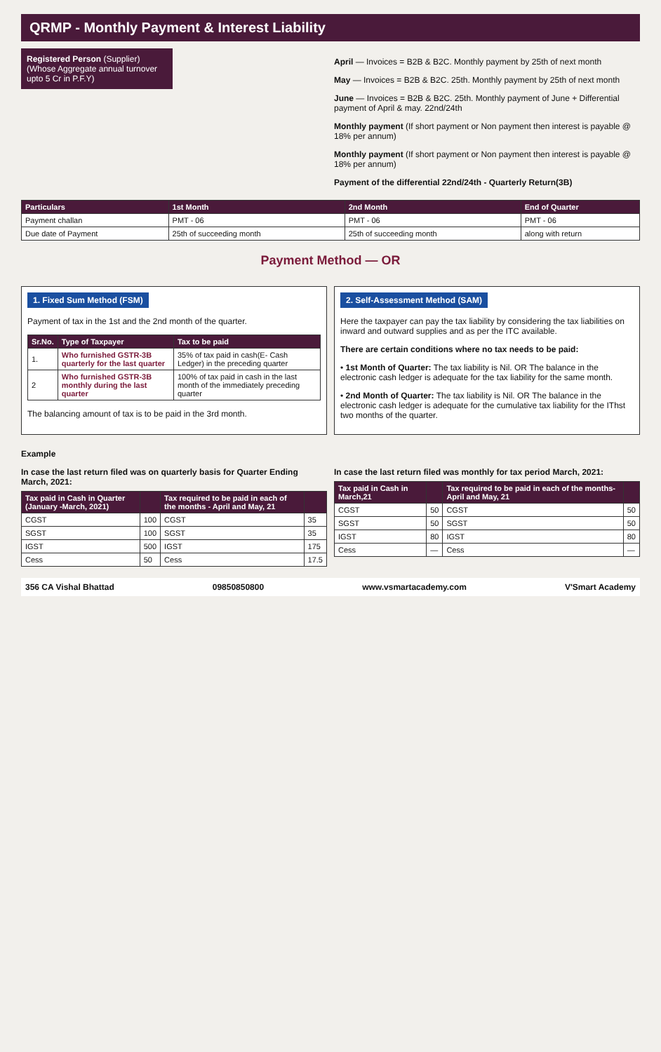QRMP - Monthly Payment & Interest Liability
Registered Person (Supplier)
(Whose Aggregate annual turnover upto 5 Cr in P.F.Y)
April — Invoices = B2B & B2C. Monthly payment by 25th of next month
May — Invoices = B2B & B2C. 25th. Monthly payment by 25th of next month
June — Invoices = B2B & B2C. 25th. Monthly payment of June + Differential payment of April & may. 22nd/24th
Monthly payment (If short payment or Non payment then interest is payable @ 18% per annum)
Monthly payment (If short payment or Non payment then interest is payable @ 18% per annum)
Payment of the differential 22nd/24th - Quarterly Return(3B)
| Particulars | 1st Month | 2nd Month | End of Quarter |
| --- | --- | --- | --- |
| Payment challan | PMT - 06 | PMT - 06 | PMT - 06 |
| Due date of Payment | 25th of succeeding month | 25th of succeeding month | along with return |
Payment Method — OR
1. Fixed Sum Method (FSM)
Payment of tax in the 1st and the 2nd month of the quarter.
| Sr.No. | Type of Taxpayer | Tax to be paid |
| --- | --- | --- |
| 1. | Who furnished GSTR-3B quarterly for the last quarter | 35% of tax paid in cash(E- Cash Ledger) in the preceding quarter |
| 2 | Who furnished GSTR-3B monthly during the last quarter | 100% of tax paid in cash in the last month of the immediately preceding quarter |
The balancing amount of tax is to be paid in the 3rd month.
2. Self-Assessment Method (SAM)
Here the taxpayer can pay the tax liability by considering the tax liabilities on inward and outward supplies and as per the ITC available.
There are certain conditions where no tax needs to be paid:
• 1st Month of Quarter: The tax liability is Nil. OR The balance in the electronic cash ledger is adequate for the tax liability for the same month.
• 2nd Month of Quarter: The tax liability is Nil. OR The balance in the electronic cash ledger is adequate for the cumulative tax liability for the IThst two months of the quarter.
Example
In case the last return filed was on quarterly basis for Quarter Ending March, 2021:
| Tax paid in Cash in Quarter (January -March, 2021) | | Tax required to be paid in each of the months - April and May, 21 | |
| --- | --- | --- | --- |
| CGST | 100 | CGST | 35 |
| SGST | 100 | SGST | 35 |
| IGST | 500 | IGST | 175 |
| Cess | 50 | Cess | 17.5 |
In case the last return filed was monthly for tax period March, 2021:
| Tax paid in Cash in March,21 | | Tax required to be paid in each of the months-April and May, 21 | |
| --- | --- | --- | --- |
| CGST | 50 | CGST | 50 |
| SGST | 50 | SGST | 50 |
| IGST | 80 | IGST | 80 |
| Cess | — | Cess | — |
356 CA Vishal Bhattad 09850850800 www.vsmartacademy.com V'Smart Academy